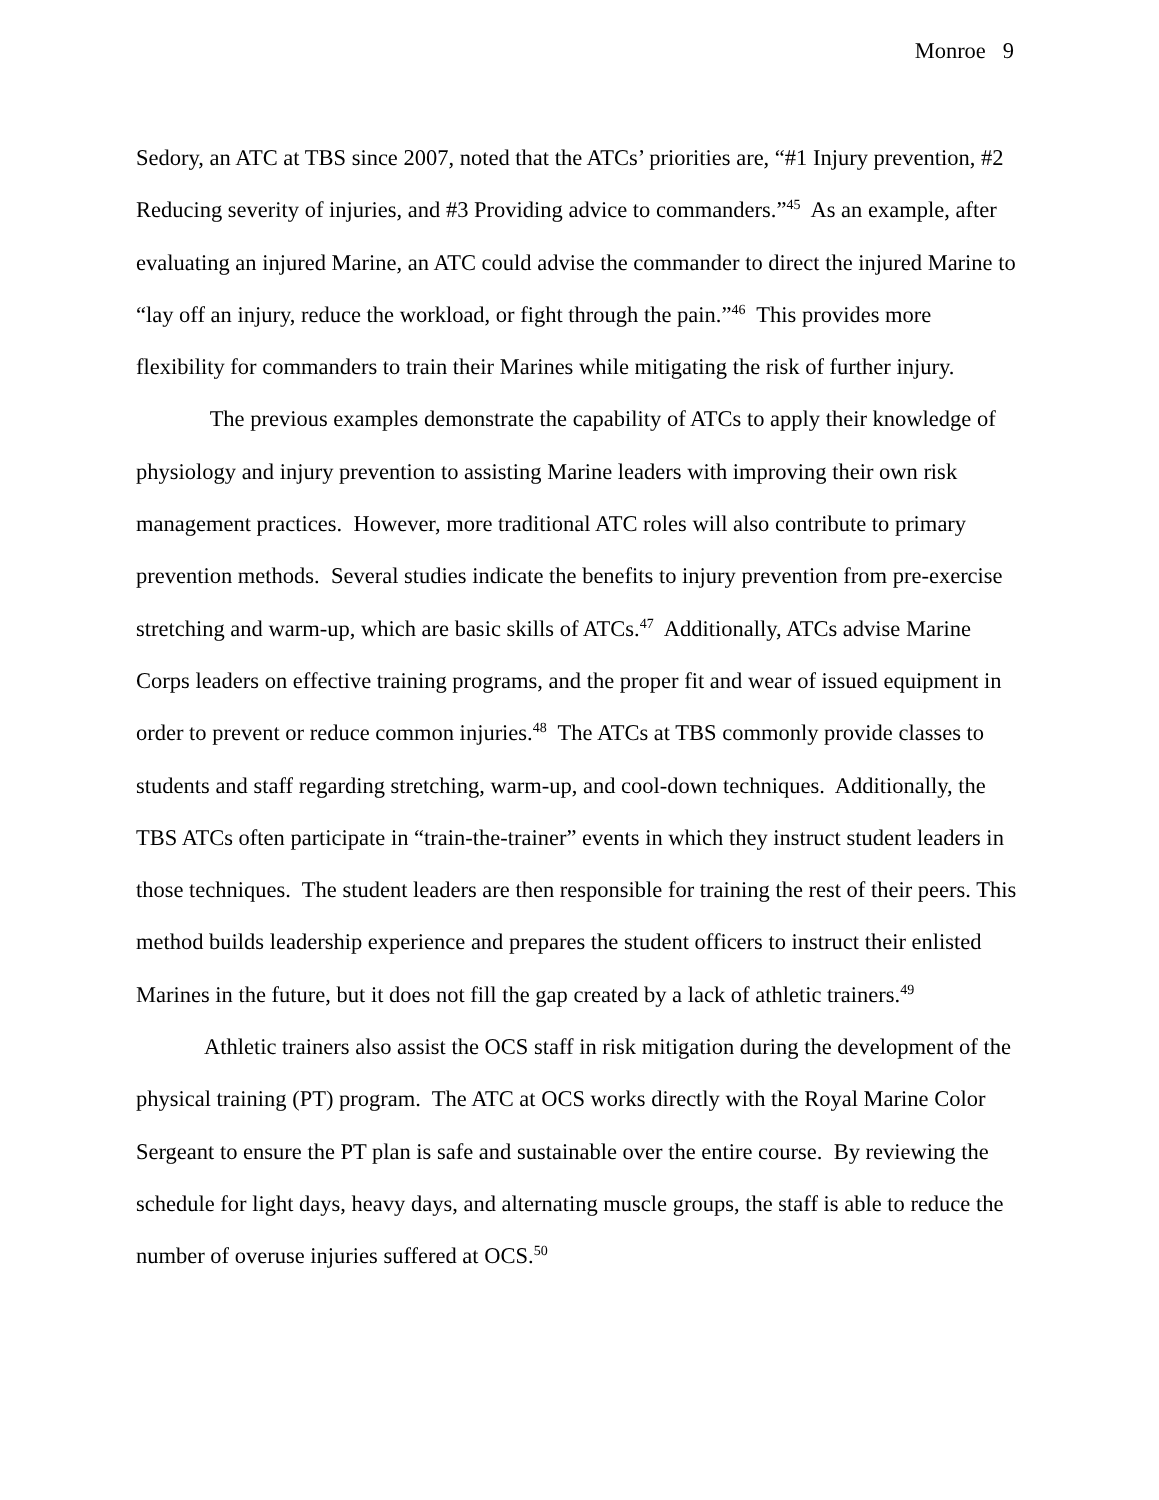Monroe 9
Sedory, an ATC at TBS since 2007, noted that the ATCs’ priorities are, “#1 Injury prevention, #2 Reducing severity of injuries, and #3 Providing advice to commanders.”<sup>45</sup> As an example, after evaluating an injured Marine, an ATC could advise the commander to direct the injured Marine to “lay off an injury, reduce the workload, or fight through the pain.”<sup>46</sup> This provides more flexibility for commanders to train their Marines while mitigating the risk of further injury.
The previous examples demonstrate the capability of ATCs to apply their knowledge of physiology and injury prevention to assisting Marine leaders with improving their own risk management practices. However, more traditional ATC roles will also contribute to primary prevention methods. Several studies indicate the benefits to injury prevention from pre-exercise stretching and warm-up, which are basic skills of ATCs.<sup>47</sup> Additionally, ATCs advise Marine Corps leaders on effective training programs, and the proper fit and wear of issued equipment in order to prevent or reduce common injuries.<sup>48</sup> The ATCs at TBS commonly provide classes to students and staff regarding stretching, warm-up, and cool-down techniques. Additionally, the TBS ATCs often participate in “train-the-trainer” events in which they instruct student leaders in those techniques. The student leaders are then responsible for training the rest of their peers. This method builds leadership experience and prepares the student officers to instruct their enlisted Marines in the future, but it does not fill the gap created by a lack of athletic trainers.<sup>49</sup>
Athletic trainers also assist the OCS staff in risk mitigation during the development of the physical training (PT) program. The ATC at OCS works directly with the Royal Marine Color Sergeant to ensure the PT plan is safe and sustainable over the entire course. By reviewing the schedule for light days, heavy days, and alternating muscle groups, the staff is able to reduce the number of overuse injuries suffered at OCS.<sup>50</sup>